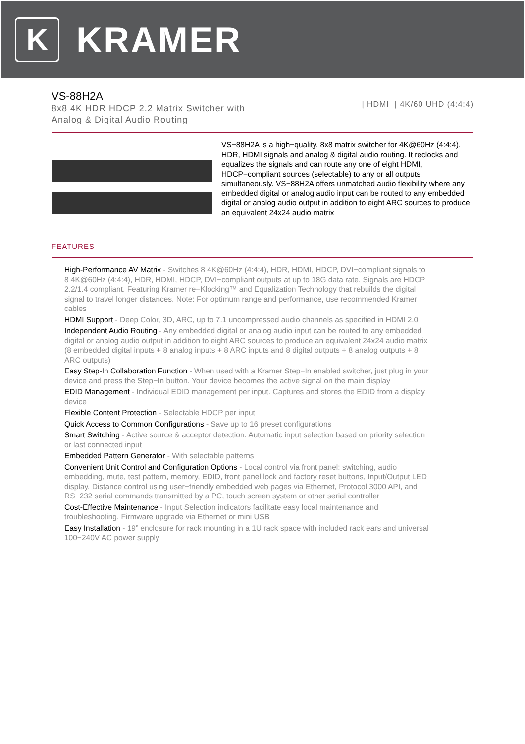K
KRAMER
VS-88H2A
8x8 4K HDR HDCP 2.2 Matrix Switcher with
Analog & Digital Audio Routing
| HDMI | 4K/60 UHD (4:4:4)
VS−88H2A is a high−quality, 8x8 matrix switcher for 4K@60Hz (4:4:4), HDR, HDMI signals and analog & digital audio routing. It reclocks and equalizes the signals and can route any one of eight HDMI, HDCP−compliant sources (selectable) to any or all outputs simultaneously. VS−88H2A offers unmatched audio flexibility where any embedded digital or analog audio input can be routed to any embedded digital or analog audio output in addition to eight ARC sources to produce an equivalent 24x24 audio matrix
FEATURES
High-Performance AV Matrix - Switches 8 4K@60Hz (4:4:4), HDR, HDMI, HDCP, DVI−compliant signals to 8 4K@60Hz (4:4:4), HDR, HDMI, HDCP, DVI−compliant outputs at up to 18G data rate. Signals are HDCP 2.2/1.4 compliant. Featuring Kramer re−Klocking™ and Equalization Technology that rebuilds the digital signal to travel longer distances. Note: For optimum range and performance, use recommended Kramer cables
HDMI Support - Deep Color, 3D, ARC, up to 7.1 uncompressed audio channels as specified in HDMI 2.0
Independent Audio Routing - Any embedded digital or analog audio input can be routed to any embedded digital or analog audio output in addition to eight ARC sources to produce an equivalent 24x24 audio matrix (8 embedded digital inputs + 8 analog inputs + 8 ARC inputs and 8 digital outputs + 8 analog outputs + 8 ARC outputs)
Easy Step-In Collaboration Function - When used with a Kramer Step−In enabled switcher, just plug in your device and press the Step−In button. Your device becomes the active signal on the main display
EDID Management - Individual EDID management per input. Captures and stores the EDID from a display device
Flexible Content Protection - Selectable HDCP per input
Quick Access to Common Configurations - Save up to 16 preset configurations
Smart Switching - Active source & acceptor detection. Automatic input selection based on priority selection or last connected input
Embedded Pattern Generator - With selectable patterns
Convenient Unit Control and Configuration Options - Local control via front panel: switching, audio embedding, mute, test pattern, memory, EDID, front panel lock and factory reset buttons, Input/Output LED display. Distance control using user−friendly embedded web pages via Ethernet, Protocol 3000 API, and RS−232 serial commands transmitted by a PC, touch screen system or other serial controller
Cost-Effective Maintenance - Input Selection indicators facilitate easy local maintenance and troubleshooting. Firmware upgrade via Ethernet or mini USB
Easy Installation - 19” enclosure for rack mounting in a 1U rack space with included rack ears and universal 100−240V AC power supply